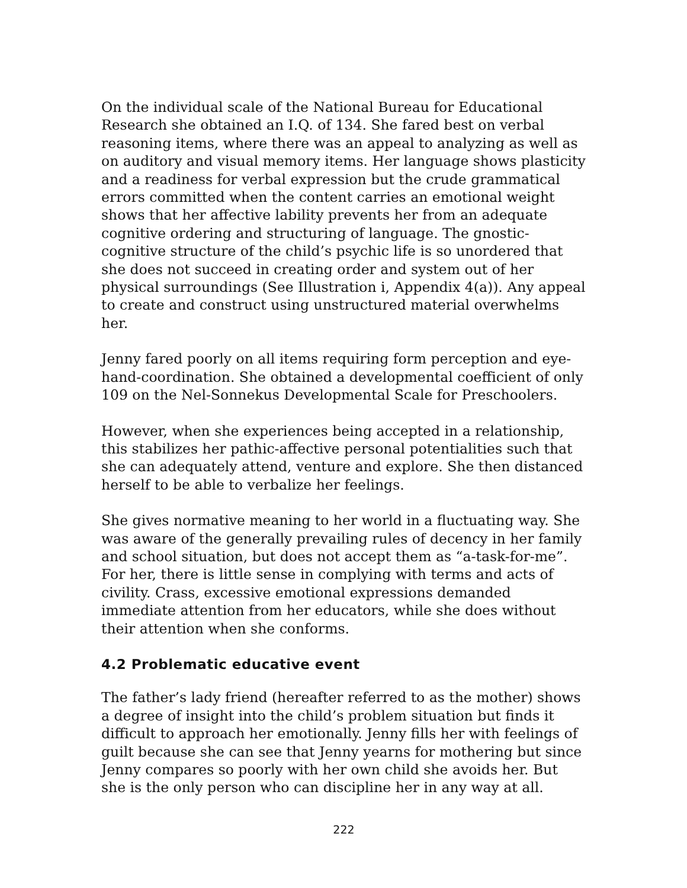On the individual scale of the National Bureau for Educational Research she obtained an I.Q. of 134. She fared best on verbal reasoning items, where there was an appeal to analyzing as well as on auditory and visual memory items. Her language shows plasticity and a readiness for verbal expression but the crude grammatical errors committed when the content carries an emotional weight shows that her affective lability prevents her from an adequate cognitive ordering and structuring of language. The gnostic-cognitive structure of the child’s psychic life is so unordered that she does not succeed in creating order and system out of her physical surroundings (See Illustration i, Appendix 4(a)). Any appeal to create and construct using unstructured material overwhelms her.
Jenny fared poorly on all items requiring form perception and eye-hand-coordination. She obtained a developmental coefficient of only 109 on the Nel-Sonnekus Developmental Scale for Preschoolers.
However, when she experiences being accepted in a relationship, this stabilizes her pathic-affective personal potentialities such that she can adequately attend, venture and explore. She then distanced herself to be able to verbalize her feelings.
She gives normative meaning to her world in a fluctuating way. She was aware of the generally prevailing rules of decency in her family and school situation, but does not accept them as “a-task-for-me”. For her, there is little sense in complying with terms and acts of civility. Crass, excessive emotional expressions demanded immediate attention from her educators, while she does without their attention when she conforms.
4.2 Problematic educative event
The father’s lady friend (hereafter referred to as the mother) shows a degree of insight into the child’s problem situation but finds it difficult to approach her emotionally. Jenny fills her with feelings of guilt because she can see that Jenny yearns for mothering but since Jenny compares so poorly with her own child she avoids her. But she is the only person who can discipline her in any way at all.
222